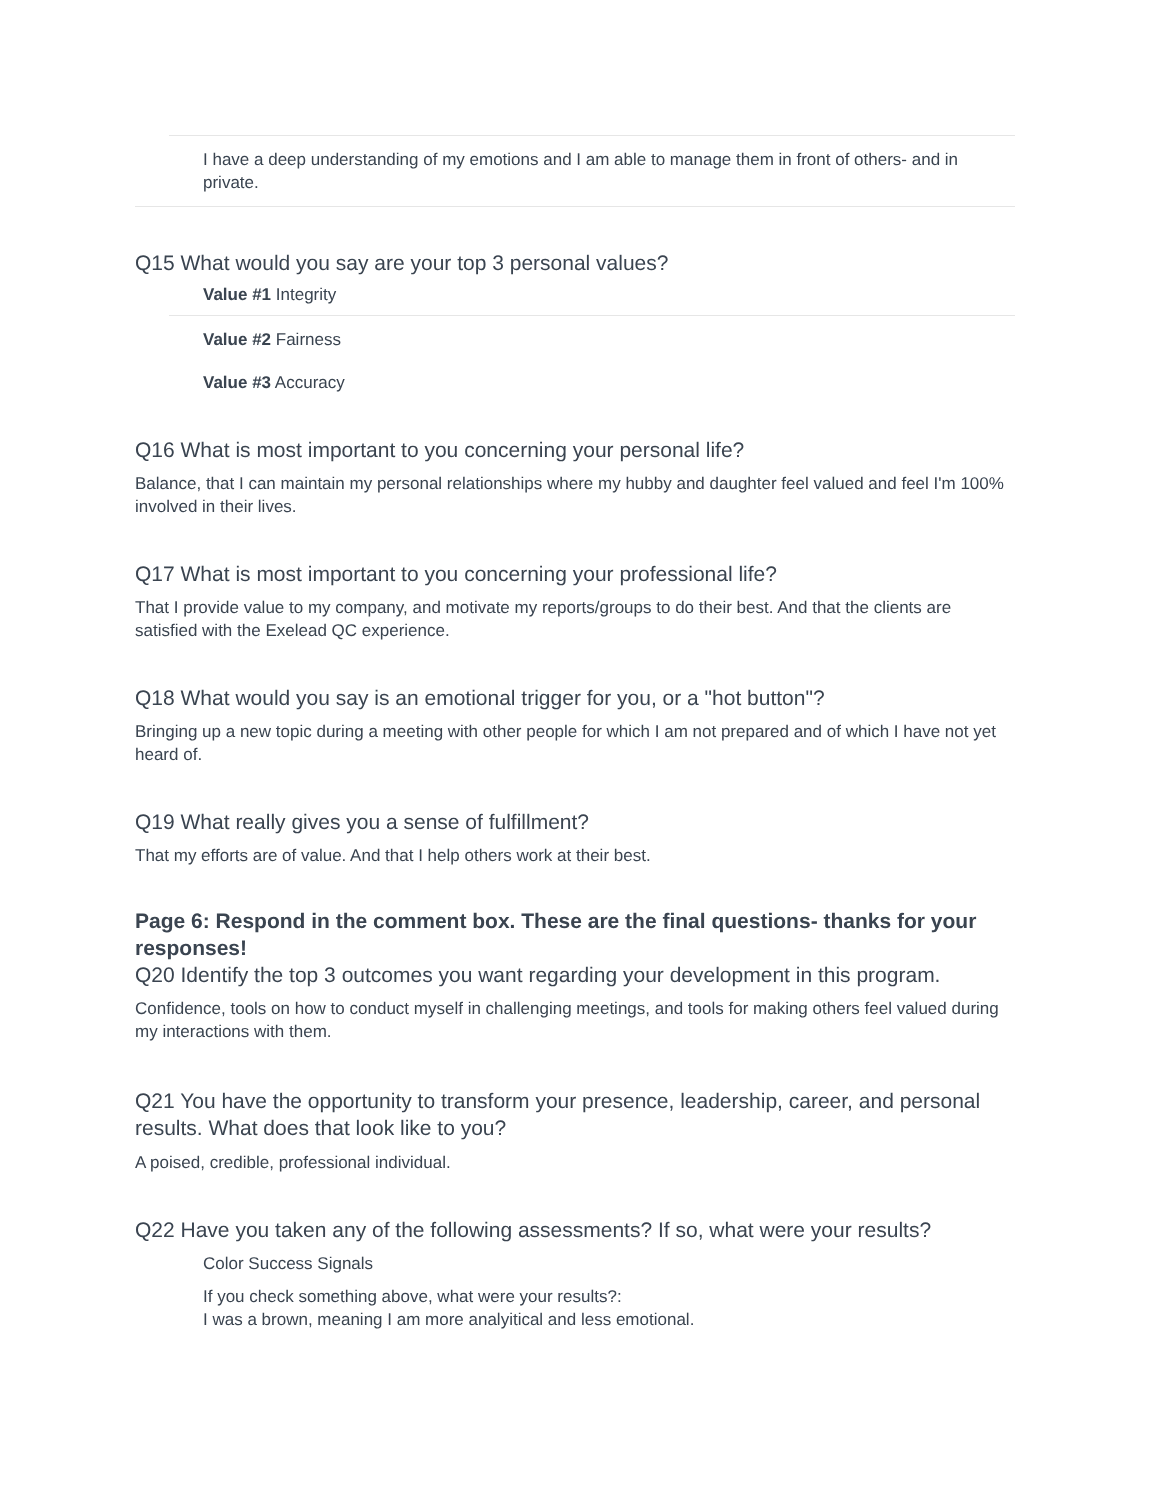I have a deep understanding of my emotions and I am able to manage them in front of others- and in private.
Q15 What would you say are your top 3 personal values?
Value #1 Integrity
Value #2 Fairness
Value #3 Accuracy
Q16 What is most important to you concerning your personal life?
Balance, that I can maintain my personal relationships where my hubby and daughter feel valued and feel I'm 100% involved in their lives.
Q17 What is most important to you concerning your professional life?
That I provide value to my company, and motivate my reports/groups to do their best. And that the clients are satisfied with the Exelead QC experience.
Q18 What would you say is an emotional trigger for you, or a "hot button"?
Bringing up a new topic during a meeting with other people for which I am not prepared and of which I have not yet heard of.
Q19 What really gives you a sense of fulfillment?
That my efforts are of value. And that I help others work at their best.
Page 6: Respond in the comment box. These are the final questions- thanks for your responses!
Q20 Identify the top 3 outcomes you want regarding your development in this program.
Confidence, tools on how to conduct myself in challenging meetings, and tools for making others feel valued during my interactions with them.
Q21 You have the opportunity to transform your presence, leadership, career, and personal results. What does that look like to you?
A poised, credible, professional individual.
Q22 Have you taken any of the following assessments? If so, what were your results?
Color Success Signals
If you check something above, what were your results?:
I was a brown, meaning I am more analyitical and less emotional.